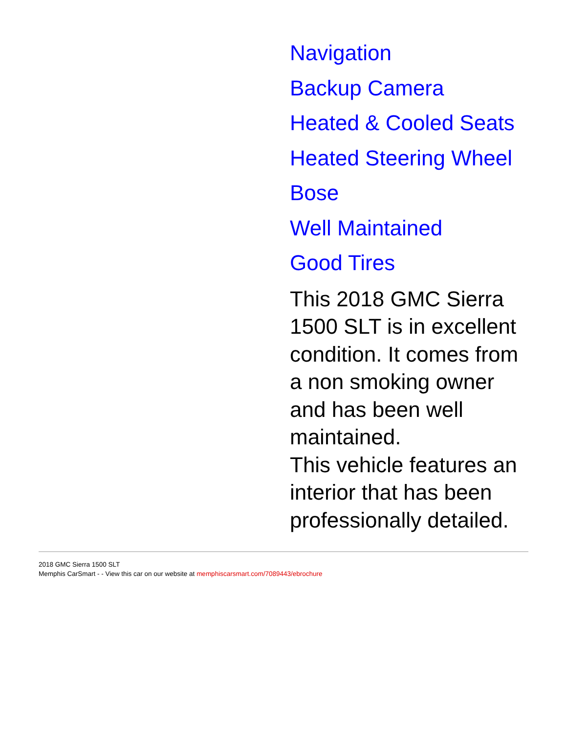Navigation
Backup Camera
Heated & Cooled Seats
Heated Steering Wheel
Bose
Well Maintained
Good Tires
This 2018 GMC Sierra 1500 SLT is in excellent condition. It comes from a non smoking owner and has been well maintained.
This vehicle features an interior that has been professionally detailed.
2018 GMC Sierra 1500 SLT
Memphis CarSmart - - View this car on our website at memphiscarsmart.com/7089443/ebrochure